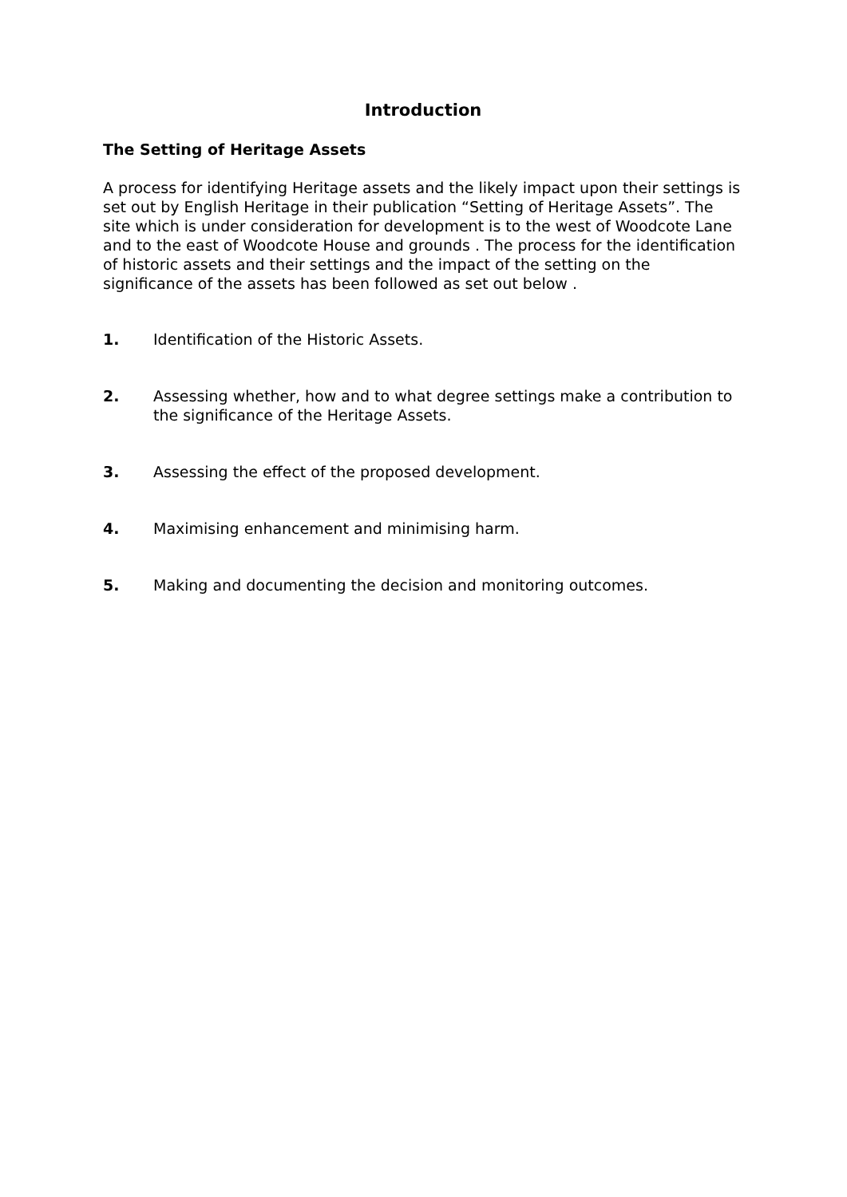Introduction
The Setting of Heritage Assets
A process for identifying Heritage assets and the likely impact upon their settings is set out by English Heritage in their publication “Setting of Heritage Assets”. The site which is under consideration for development is to the west of Woodcote Lane and to the east of Woodcote House and grounds . The process for the identification of historic assets and their settings and the impact of the setting on the significance of the assets has been followed as set out below .
1. Identification of the Historic Assets.
2. Assessing whether, how and to what degree settings make a contribution to the significance of the Heritage Assets.
3. Assessing the effect of the proposed development.
4. Maximising enhancement and minimising harm.
5. Making and documenting the decision and monitoring outcomes.